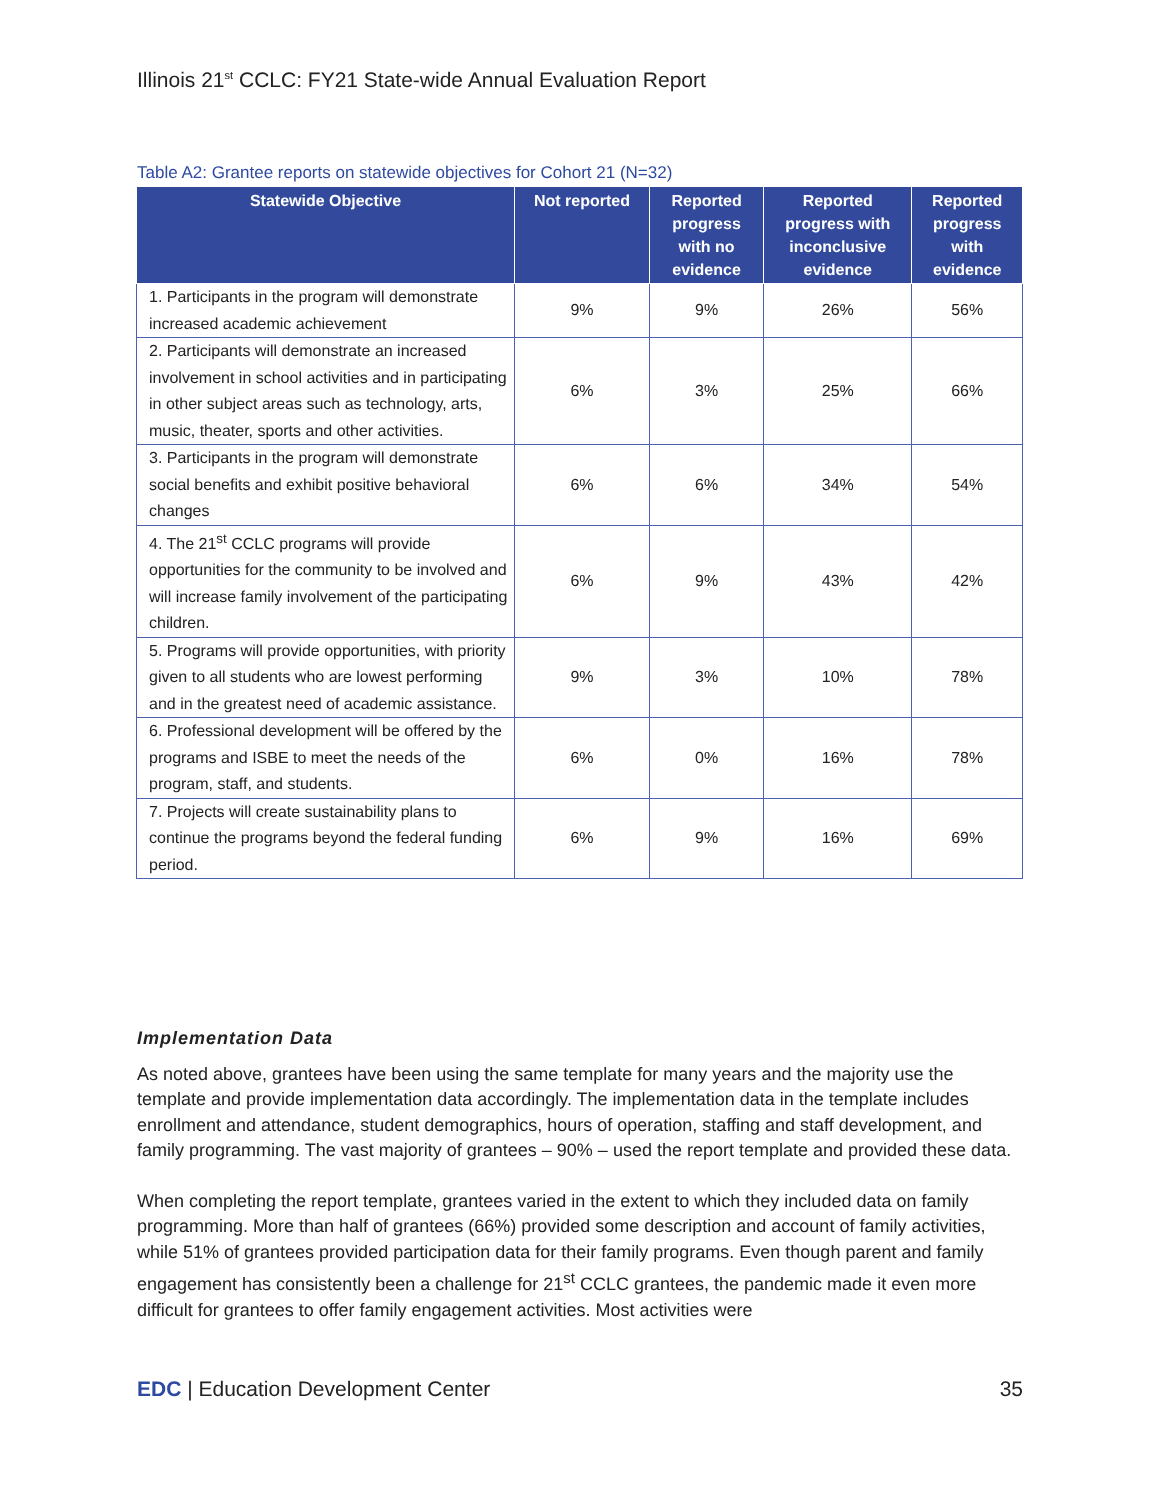Illinois 21<sup>st</sup> CCLC: FY21 State-wide Annual Evaluation Report
Table A2: Grantee reports on statewide objectives for Cohort 21 (N=32)
| Statewide Objective | Not reported | Reported progress with no evidence | Reported progress with inconclusive evidence | Reported progress with evidence |
| --- | --- | --- | --- | --- |
| 1. Participants in the program will demonstrate increased academic achievement | 9% | 9% | 26% | 56% |
| 2. Participants will demonstrate an increased involvement in school activities and in participating in other subject areas such as technology, arts, music, theater, sports and other activities. | 6% | 3% | 25% | 66% |
| 3. Participants in the program will demonstrate social benefits and exhibit positive behavioral changes | 6% | 6% | 34% | 54% |
| 4. The 21<sup>st</sup> CCLC programs will provide opportunities for the community to be involved and will increase family involvement of the participating children. | 6% | 9% | 43% | 42% |
| 5. Programs will provide opportunities, with priority given to all students who are lowest performing and in the greatest need of academic assistance. | 9% | 3% | 10% | 78% |
| 6. Professional development will be offered by the programs and ISBE to meet the needs of the program, staff, and students. | 6% | 0% | 16% | 78% |
| 7. Projects will create sustainability plans to continue the programs beyond the federal funding period. | 6% | 9% | 16% | 69% |
Implementation Data
As noted above, grantees have been using the same template for many years and the majority use the template and provide implementation data accordingly. The implementation data in the template includes enrollment and attendance, student demographics, hours of operation, staffing and staff development, and family programming. The vast majority of grantees – 90% – used the report template and provided these data.
When completing the report template, grantees varied in the extent to which they included data on family programming. More than half of grantees (66%) provided some description and account of family activities, while 51% of grantees provided participation data for their family programs. Even though parent and family engagement has consistently been a challenge for 21<sup>st</sup> CCLC grantees, the pandemic made it even more difficult for grantees to offer family engagement activities. Most activities were
EDC | Education Development Center 35